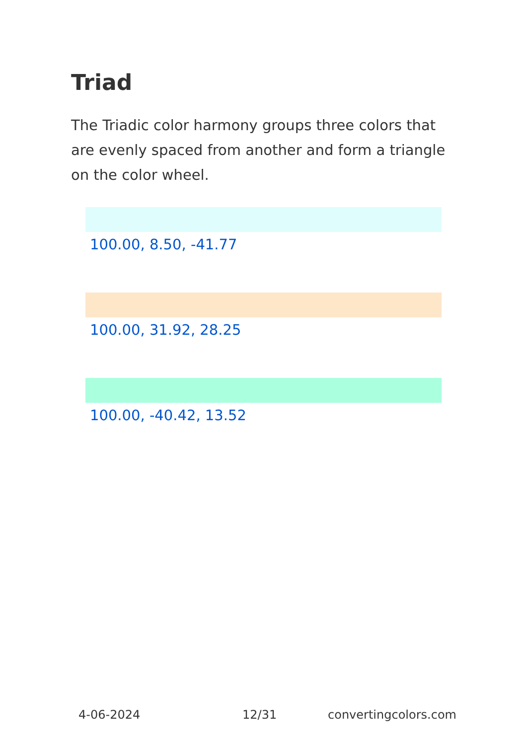Triad
The Triadic color harmony groups three colors that are evenly spaced from another and form a triangle on the color wheel.
100.00, 8.50, -41.77
100.00, 31.92, 28.25
100.00, -40.42, 13.52
4-06-2024 12/31 convertingcolors.com